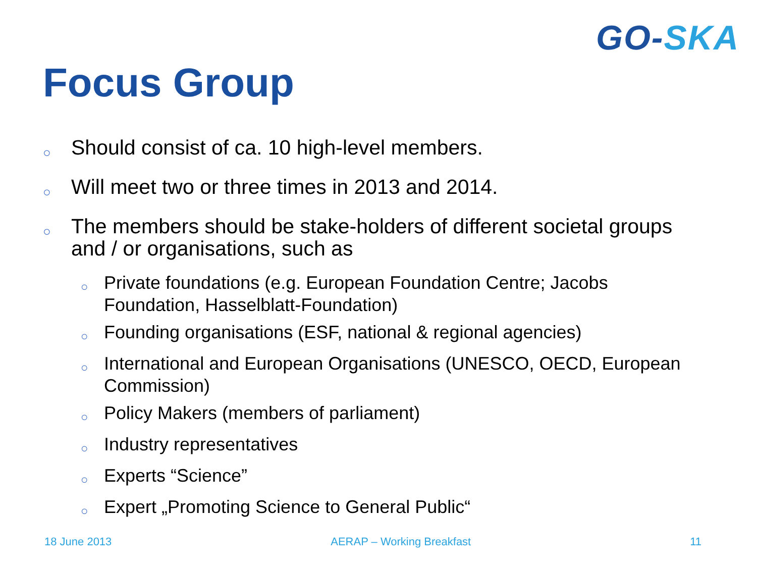GO-SKA
Focus Group
○ Should consist of ca. 10 high-level members.
○ Will meet two or three times in 2013 and 2014.
○ The members should be stake-holders of different societal groups and / or organisations, such as
○ Private foundations (e.g. European Foundation Centre; Jacobs Foundation, Hasselblatt-Foundation)
○ Founding organisations (ESF, national & regional agencies)
○ International and European Organisations (UNESCO, OECD, European Commission)
○ Policy Makers (members of parliament)
○ Industry representatives
○ Experts “Science”
○ Expert „Promoting Science to General Public“
18 June 2013 AERAP – Working Breakfast 11